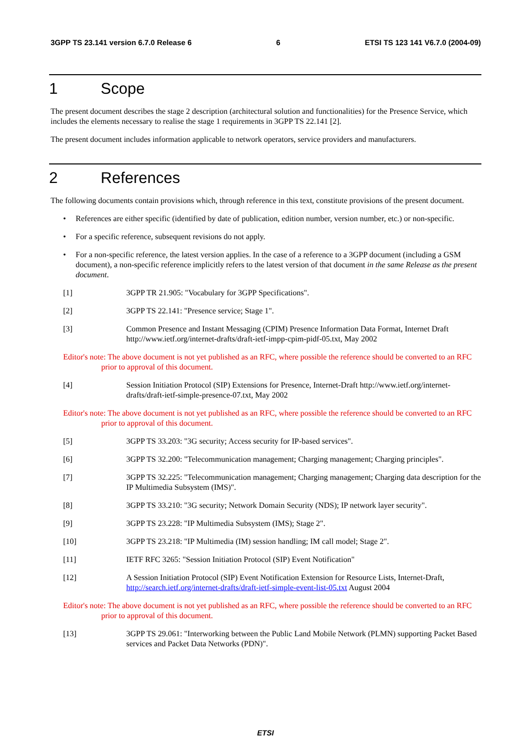3GPP TS 23.141 version 6.7.0 Release 6 6 ETSI TS 123 141 V6.7.0 (2004-09)
1 Scope
The present document describes the stage 2 description (architectural solution and functionalities) for the Presence Service, which includes the elements necessary to realise the stage 1 requirements in 3GPP TS 22.141 [2].
The present document includes information applicable to network operators, service providers and manufacturers.
2 References
The following documents contain provisions which, through reference in this text, constitute provisions of the present document.
• References are either specific (identified by date of publication, edition number, version number, etc.) or non-specific.
• For a specific reference, subsequent revisions do not apply.
• For a non-specific reference, the latest version applies. In the case of a reference to a 3GPP document (including a GSM document), a non-specific reference implicitly refers to the latest version of that document in the same Release as the present document.
[1] 3GPP TR 21.905: "Vocabulary for 3GPP Specifications".
[2] 3GPP TS 22.141: "Presence service; Stage 1".
[3] Common Presence and Instant Messaging (CPIM) Presence Information Data Format, Internet Draft http://www.ietf.org/internet-drafts/draft-ietf-impp-cpim-pidf-05.txt, May 2002
Editor's note: The above document is not yet published as an RFC, where possible the reference should be converted to an RFC prior to approval of this document.
[4] Session Initiation Protocol (SIP) Extensions for Presence, Internet-Draft http://www.ietf.org/internet-drafts/draft-ietf-simple-presence-07.txt, May 2002
Editor's note: The above document is not yet published as an RFC, where possible the reference should be converted to an RFC prior to approval of this document.
[5] 3GPP TS 33.203: "3G security; Access security for IP-based services".
[6] 3GPP TS 32.200: "Telecommunication management; Charging management; Charging principles".
[7] 3GPP TS 32.225: "Telecommunication management; Charging management; Charging data description for the IP Multimedia Subsystem (IMS)".
[8] 3GPP TS 33.210: "3G security; Network Domain Security (NDS); IP network layer security".
[9] 3GPP TS 23.228: "IP Multimedia Subsystem (IMS); Stage 2".
[10] 3GPP TS 23.218: "IP Multimedia (IM) session handling; IM call model; Stage 2".
[11] IETF RFC 3265: "Session Initiation Protocol (SIP) Event Notification"
[12] A Session Initiation Protocol (SIP) Event Notification Extension for Resource Lists, Internet-Draft, http://search.ietf.org/internet-drafts/draft-ietf-simple-event-list-05.txt August 2004
Editor's note: The above document is not yet published as an RFC, where possible the reference should be converted to an RFC prior to approval of this document.
[13] 3GPP TS 29.061: "Interworking between the Public Land Mobile Network (PLMN) supporting Packet Based services and Packet Data Networks (PDN)".
ETSI